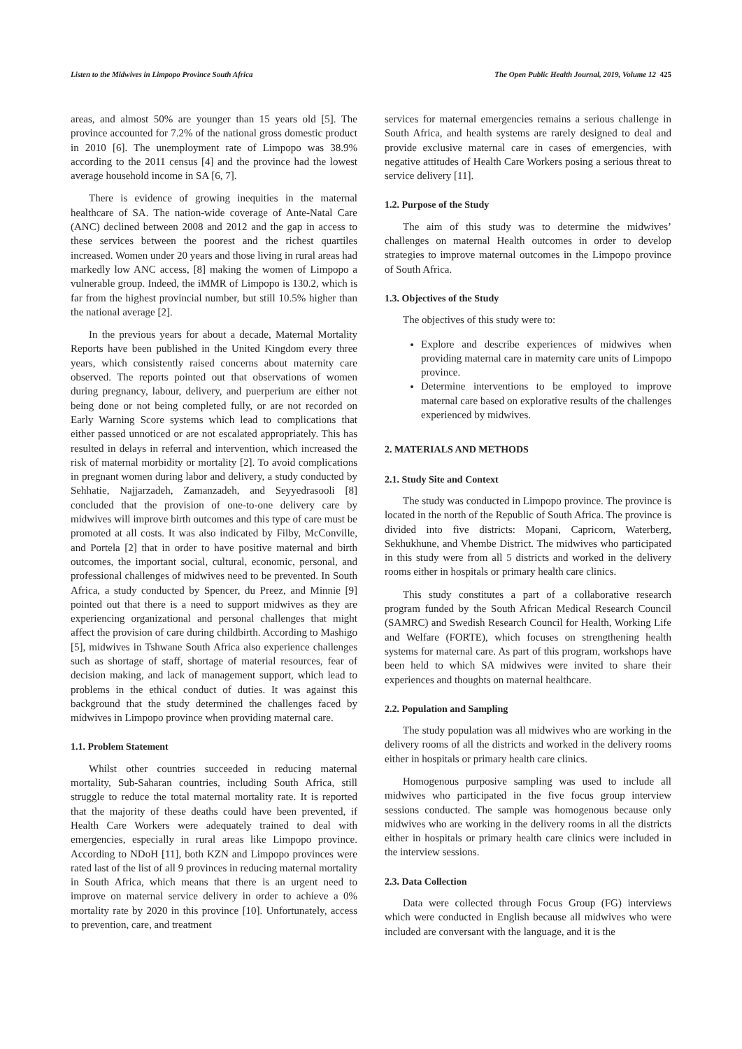Listen to the Midwives in Limpopo Province South Africa The Open Public Health Journal, 2019, Volume 12 425
areas, and almost 50% are younger than 15 years old [5]. The province accounted for 7.2% of the national gross domestic product in 2010 [6]. The unemployment rate of Limpopo was 38.9% according to the 2011 census [4] and the province had the lowest average household income in SA [6, 7].
There is evidence of growing inequities in the maternal healthcare of SA. The nation-wide coverage of Ante-Natal Care (ANC) declined between 2008 and 2012 and the gap in access to these services between the poorest and the richest quartiles increased. Women under 20 years and those living in rural areas had markedly low ANC access, [8] making the women of Limpopo a vulnerable group. Indeed, the iMMR of Limpopo is 130.2, which is far from the highest provincial number, but still 10.5% higher than the national average [2].
In the previous years for about a decade, Maternal Mortality Reports have been published in the United Kingdom every three years, which consistently raised concerns about maternity care observed. The reports pointed out that observations of women during pregnancy, labour, delivery, and puerperium are either not being done or not being completed fully, or are not recorded on Early Warning Score systems which lead to complications that either passed unnoticed or are not escalated appropriately. This has resulted in delays in referral and intervention, which increased the risk of maternal morbidity or mortality [2]. To avoid complications in pregnant women during labor and delivery, a study conducted by Sehhatie, Najjarzadeh, Zamanzadeh, and Seyyedrasooli [8] concluded that the provision of one-to-one delivery care by midwives will improve birth outcomes and this type of care must be promoted at all costs. It was also indicated by Filby, McConville, and Portela [2] that in order to have positive maternal and birth outcomes, the important social, cultural, economic, personal, and professional challenges of midwives need to be prevented. In South Africa, a study conducted by Spencer, du Preez, and Minnie [9] pointed out that there is a need to support midwives as they are experiencing organizational and personal challenges that might affect the provision of care during childbirth. According to Mashigo [5], midwives in Tshwane South Africa also experience challenges such as shortage of staff, shortage of material resources, fear of decision making, and lack of management support, which lead to problems in the ethical conduct of duties. It was against this background that the study determined the challenges faced by midwives in Limpopo province when providing maternal care.
1.1. Problem Statement
Whilst other countries succeeded in reducing maternal mortality, Sub-Saharan countries, including South Africa, still struggle to reduce the total maternal mortality rate. It is reported that the majority of these deaths could have been prevented, if Health Care Workers were adequately trained to deal with emergencies, especially in rural areas like Limpopo province. According to NDoH [11], both KZN and Limpopo provinces were rated last of the list of all 9 provinces in reducing maternal mortality in South Africa, which means that there is an urgent need to improve on maternal service delivery in order to achieve a 0% mortality rate by 2020 in this province [10]. Unfortunately, access to prevention, care, and treatment
services for maternal emergencies remains a serious challenge in South Africa, and health systems are rarely designed to deal and provide exclusive maternal care in cases of emergencies, with negative attitudes of Health Care Workers posing a serious threat to service delivery [11].
1.2. Purpose of the Study
The aim of this study was to determine the midwives’ challenges on maternal Health outcomes in order to develop strategies to improve maternal outcomes in the Limpopo province of South Africa.
1.3. Objectives of the Study
The objectives of this study were to:
Explore and describe experiences of midwives when providing maternal care in maternity care units of Limpopo province.
Determine interventions to be employed to improve maternal care based on explorative results of the challenges experienced by midwives.
2. MATERIALS AND METHODS
2.1. Study Site and Context
The study was conducted in Limpopo province. The province is located in the north of the Republic of South Africa. The province is divided into five districts: Mopani, Capricorn, Waterberg, Sekhukhune, and Vhembe District. The midwives who participated in this study were from all 5 districts and worked in the delivery rooms either in hospitals or primary health care clinics.
This study constitutes a part of a collaborative research program funded by the South African Medical Research Council (SAMRC) and Swedish Research Council for Health, Working Life and Welfare (FORTE), which focuses on strengthening health systems for maternal care. As part of this program, workshops have been held to which SA midwives were invited to share their experiences and thoughts on maternal healthcare.
2.2. Population and Sampling
The study population was all midwives who are working in the delivery rooms of all the districts and worked in the delivery rooms either in hospitals or primary health care clinics.
Homogenous purposive sampling was used to include all midwives who participated in the five focus group interview sessions conducted. The sample was homogenous because only midwives who are working in the delivery rooms in all the districts either in hospitals or primary health care clinics were included in the interview sessions.
2.3. Data Collection
Data were collected through Focus Group (FG) interviews which were conducted in English because all midwives who were included are conversant with the language, and it is the